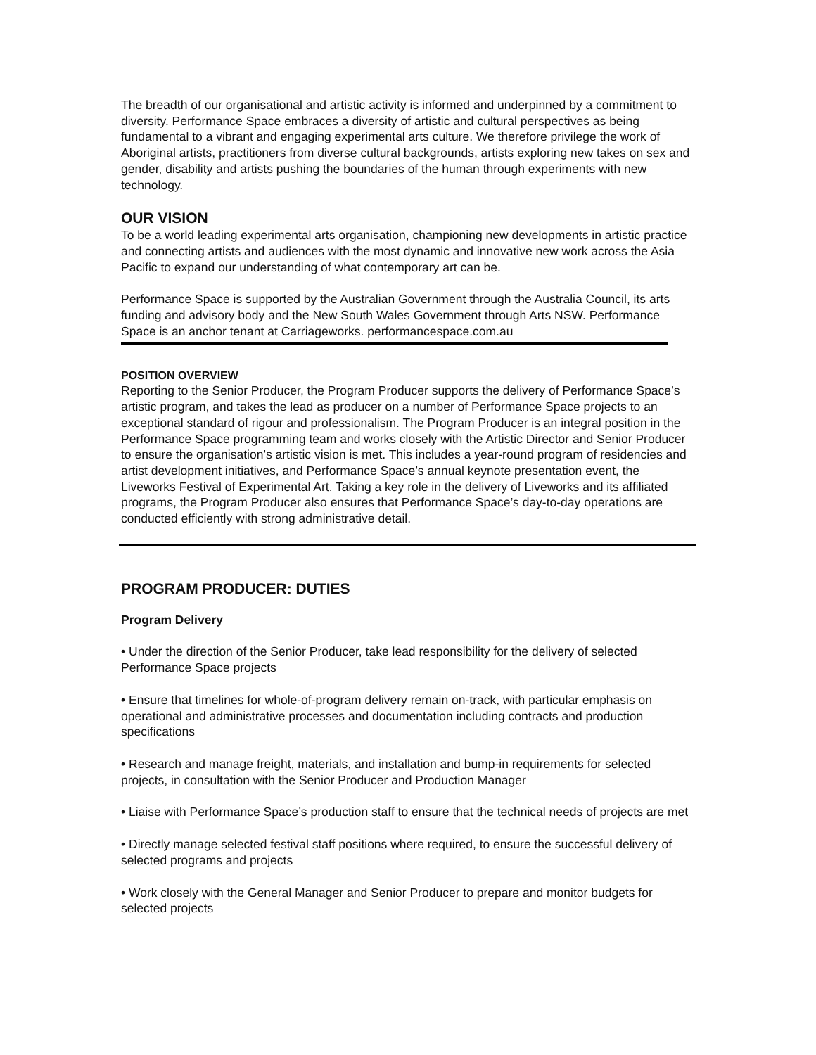The breadth of our organisational and artistic activity is informed and underpinned by a commitment to diversity. Performance Space embraces a diversity of artistic and cultural perspectives as being fundamental to a vibrant and engaging experimental arts culture. We therefore privilege the work of Aboriginal artists, practitioners from diverse cultural backgrounds, artists exploring new takes on sex and gender, disability and artists pushing the boundaries of the human through experiments with new technology.
OUR VISION
To be a world leading experimental arts organisation, championing new developments in artistic practice and connecting artists and audiences with the most dynamic and innovative new work across the Asia Pacific to expand our understanding of what contemporary art can be.
Performance Space is supported by the Australian Government through the Australia Council, its arts funding and advisory body and the New South Wales Government through Arts NSW. Performance Space is an anchor tenant at Carriageworks. performancespace.com.au
POSITION OVERVIEW
Reporting to the Senior Producer, the Program Producer supports the delivery of Performance Space’s artistic program, and takes the lead as producer on a number of Performance Space projects to an exceptional standard of rigour and professionalism. The Program Producer is an integral position in the Performance Space programming team and works closely with the Artistic Director and Senior Producer to ensure the organisation’s artistic vision is met. This includes a year-round program of residencies and artist development initiatives, and Performance Space’s annual keynote presentation event, the Liveworks Festival of Experimental Art. Taking a key role in the delivery of Liveworks and its affiliated programs, the Program Producer also ensures that Performance Space’s day-to-day operations are conducted efficiently with strong administrative detail.
PROGRAM PRODUCER: DUTIES
Program Delivery
• Under the direction of the Senior Producer, take lead responsibility for the delivery of selected Performance Space projects
• Ensure that timelines for whole-of-program delivery remain on-track, with particular emphasis on operational and administrative processes and documentation including contracts and production specifications
• Research and manage freight, materials, and installation and bump-in requirements for selected projects, in consultation with the Senior Producer and Production Manager
• Liaise with Performance Space’s production staff to ensure that the technical needs of projects are met
• Directly manage selected festival staff positions where required, to ensure the successful delivery of selected programs and projects
• Work closely with the General Manager and Senior Producer to prepare and monitor budgets for selected projects